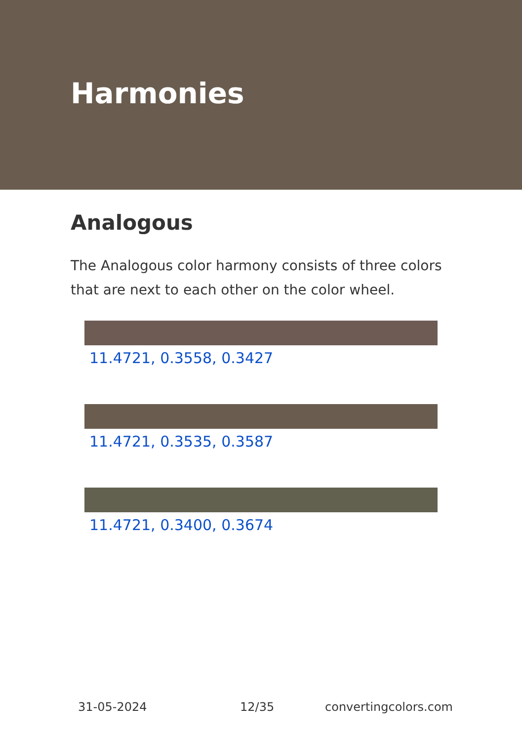Harmonies
Analogous
The Analogous color harmony consists of three colors that are next to each other on the color wheel.
11.4721, 0.3558, 0.3427
11.4721, 0.3535, 0.3587
11.4721, 0.3400, 0.3674
31-05-2024 12/35 convertingcolors.com